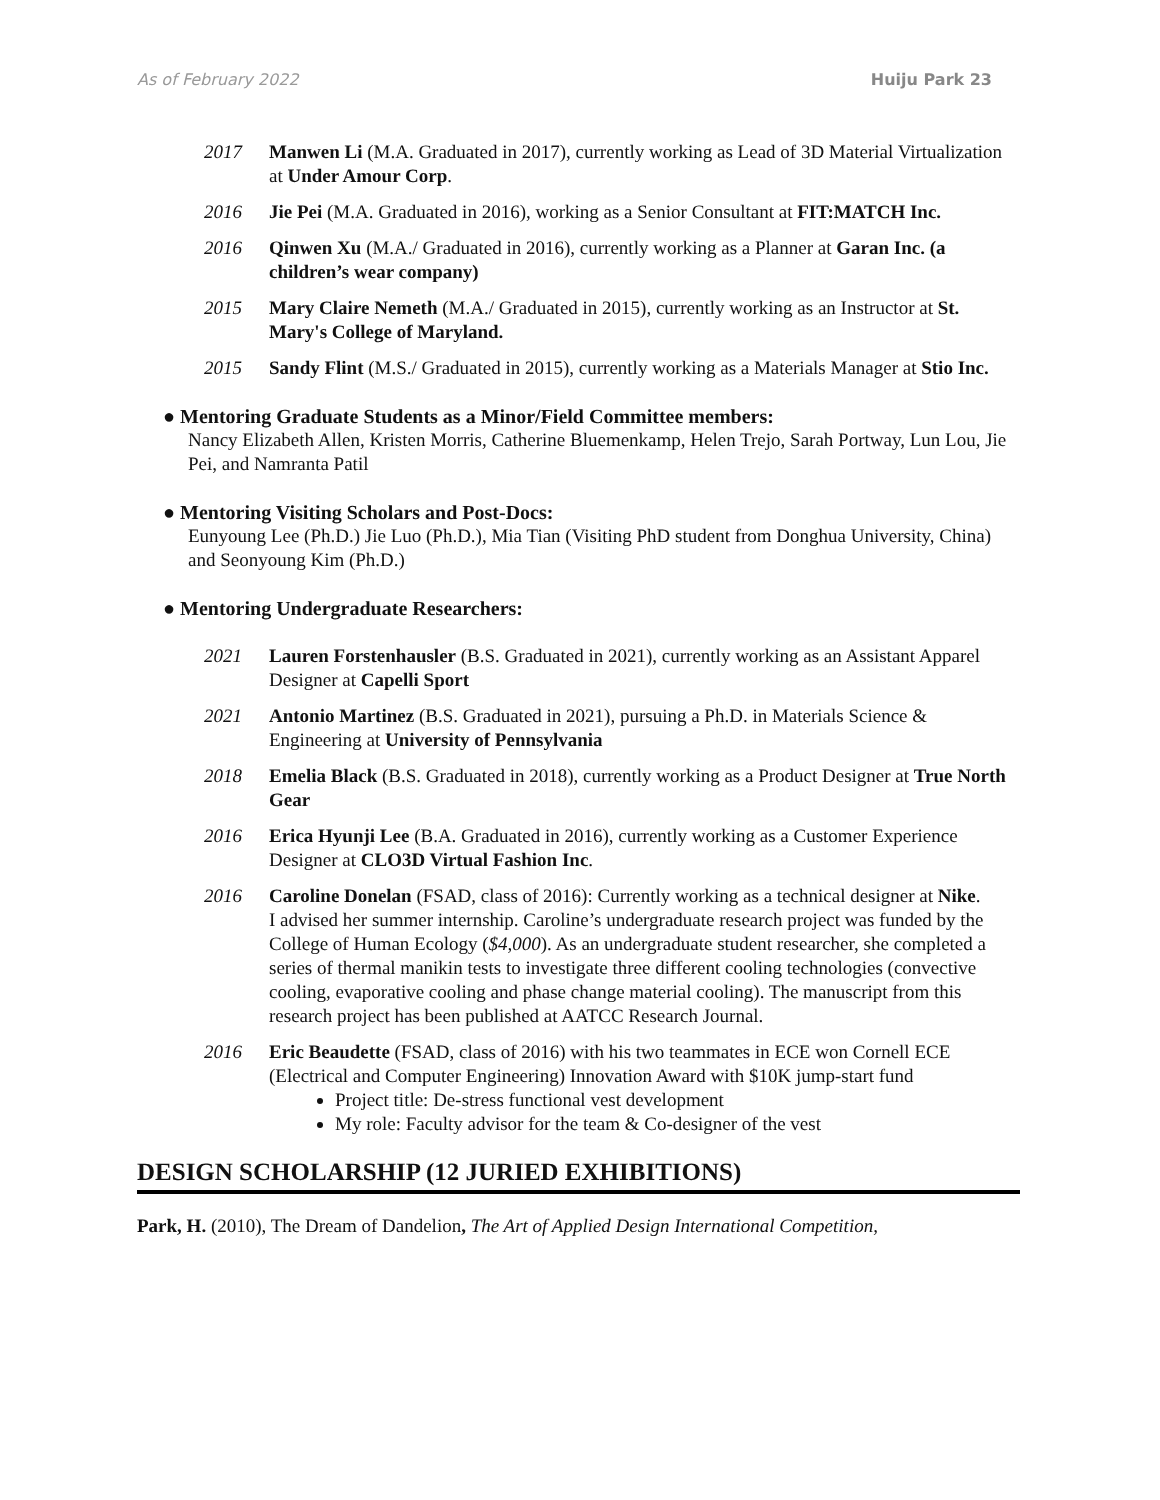As of February 2022 Huiju Park 23
2017 Manwen Li (M.A. Graduated in 2017), currently working as Lead of 3D Material Virtualization at Under Amour Corp.
2016 Jie Pei (M.A. Graduated in 2016), working as a Senior Consultant at FIT:MATCH Inc.
2016 Qinwen Xu (M.A./ Graduated in 2016), currently working as a Planner at Garan Inc. (a children’s wear company)
2015 Mary Claire Nemeth (M.A./ Graduated in 2015), currently working as an Instructor at St. Mary's College of Maryland.
2015 Sandy Flint (M.S./ Graduated in 2015), currently working as a Materials Manager at Stio Inc.
● Mentoring Graduate Students as a Minor/Field Committee members:
Nancy Elizabeth Allen, Kristen Morris, Catherine Bluemenkamp, Helen Trejo, Sarah Portway, Lun Lou, Jie Pei, and Namranta Patil
● Mentoring Visiting Scholars and Post-Docs:
Eunyoung Lee (Ph.D.) Jie Luo (Ph.D.), Mia Tian (Visiting PhD student from Donghua University, China) and Seonyoung Kim (Ph.D.)
● Mentoring Undergraduate Researchers:
2021 Lauren Forstenhausler (B.S. Graduated in 2021), currently working as an Assistant Apparel Designer at Capelli Sport
2021 Antonio Martinez (B.S. Graduated in 2021), pursuing a Ph.D. in Materials Science & Engineering at University of Pennsylvania
2018 Emelia Black (B.S. Graduated in 2018), currently working as a Product Designer at True North Gear
2016 Erica Hyunji Lee (B.A. Graduated in 2016), currently working as a Customer Experience Designer at CLO3D Virtual Fashion Inc.
2016 Caroline Donelan (FSAD, class of 2016): Currently working as a technical designer at Nike.
I advised her summer internship. Caroline’s undergraduate research project was funded by the College of Human Ecology ($4,000). As an undergraduate student researcher, she completed a series of thermal manikin tests to investigate three different cooling technologies (convective cooling, evaporative cooling and phase change material cooling). The manuscript from this research project has been published at AATCC Research Journal.
2016 Eric Beaudette (FSAD, class of 2016) with his two teammates in ECE won Cornell ECE (Electrical and Computer Engineering) Innovation Award with $10K jump-start fund
Project title: De-stress functional vest development
My role: Faculty advisor for the team & Co-designer of the vest
DESIGN SCHOLARSHIP (12 JURIED EXHIBITIONS)
Park, H. (2010), The Dream of Dandelion, The Art of Applied Design International Competition,